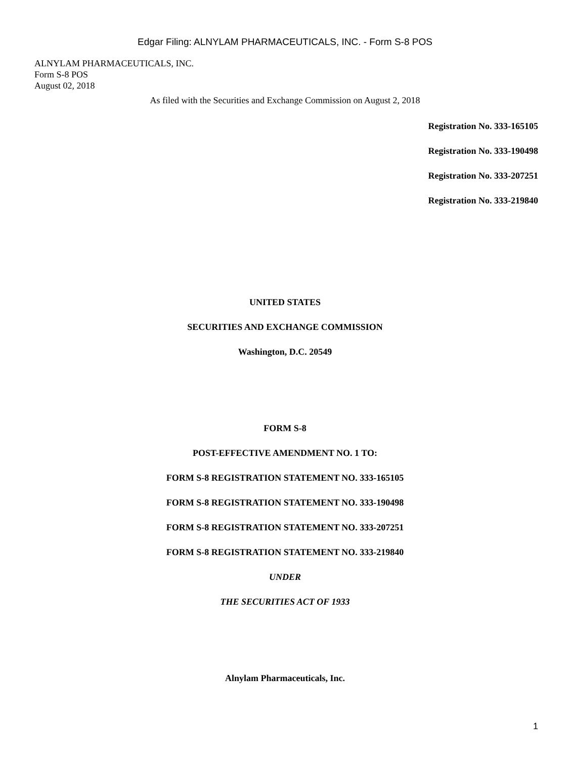Edgar Filing: ALNYLAM PHARMACEUTICALS, INC. - Form S-8 POS
ALNYLAM PHARMACEUTICALS, INC.
Form S-8 POS
August 02, 2018
As filed with the Securities and Exchange Commission on August 2, 2018
Registration No. 333-165105
Registration No. 333-190498
Registration No. 333-207251
Registration No. 333-219840
UNITED STATES
SECURITIES AND EXCHANGE COMMISSION
Washington, D.C. 20549
FORM S-8
POST-EFFECTIVE AMENDMENT NO. 1 TO:
FORM S-8 REGISTRATION STATEMENT NO. 333-165105
FORM S-8 REGISTRATION STATEMENT NO. 333-190498
FORM S-8 REGISTRATION STATEMENT NO. 333-207251
FORM S-8 REGISTRATION STATEMENT NO. 333-219840
UNDER
THE SECURITIES ACT OF 1933
Alnylam Pharmaceuticals, Inc.
1